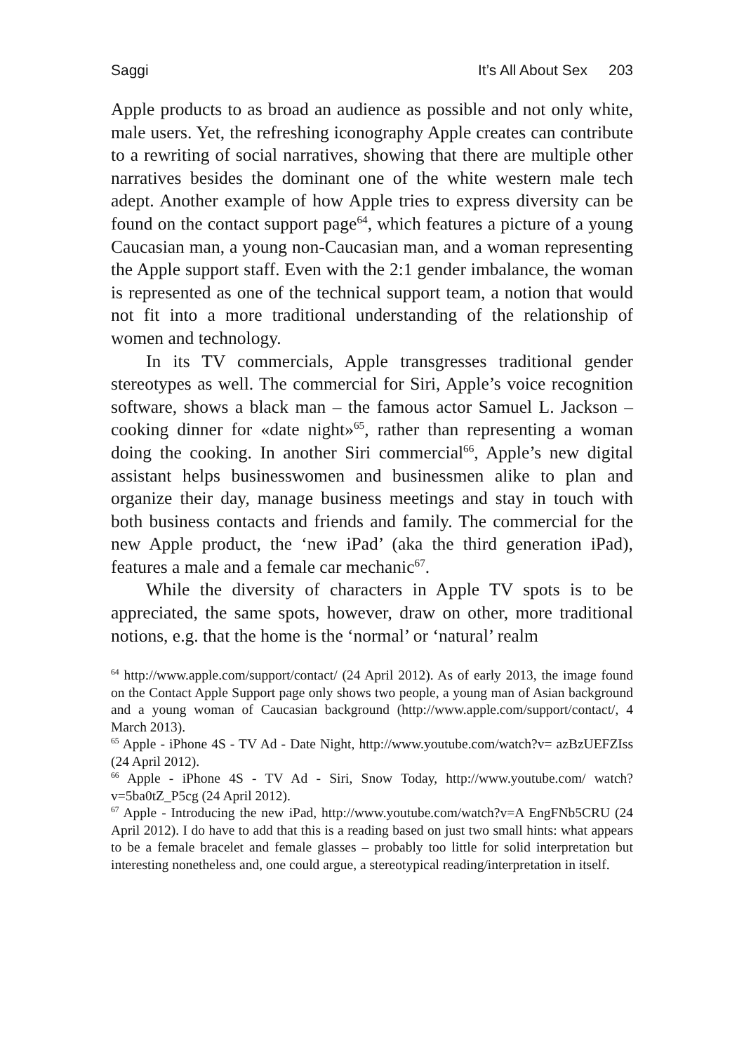Saggi It’s All About Sex 203
Apple products to as broad an audience as possible and not only white, male users. Yet, the refreshing iconography Apple creates can contribute to a rewriting of social narratives, showing that there are multiple other narratives besides the dominant one of the white western male tech adept. Another example of how Apple tries to express diversity can be found on the contact support page<sup>64</sup>, which features a picture of a young Caucasian man, a young non-Caucasian man, and a woman representing the Apple support staff. Even with the 2:1 gender imbalance, the woman is represented as one of the technical support team, a notion that would not fit into a more traditional understanding of the relationship of women and technology.
In its TV commercials, Apple transgresses traditional gender stereotypes as well. The commercial for Siri, Apple’s voice recognition software, shows a black man – the famous actor Samuel L. Jackson – cooking dinner for «date night»<sup>65</sup>, rather than representing a woman doing the cooking. In another Siri commercial<sup>66</sup>, Apple’s new digital assistant helps businesswomen and businessmen alike to plan and organize their day, manage business meetings and stay in touch with both business contacts and friends and family. The commercial for the new Apple product, the ‘new iPad’ (aka the third generation iPad), features a male and a female car mechanic<sup>67</sup>.
While the diversity of characters in Apple TV spots is to be appreciated, the same spots, however, draw on other, more traditional notions, e.g. that the home is the ‘normal’ or ‘natural’ realm
<sup>64</sup> http://www.apple.com/support/contact/ (24 April 2012). As of early 2013, the image found on the Contact Apple Support page only shows two people, a young man of Asian background and a young woman of Caucasian background (http://www.apple.com/support/contact/, 4 March 2013).
<sup>65</sup> Apple - iPhone 4S - TV Ad - Date Night, http://www.youtube.com/watch?v= azBzUEFZIss (24 April 2012).
<sup>66</sup> Apple - iPhone 4S - TV Ad - Siri, Snow Today, http://www.youtube.com/ watch?v=5ba0tZ_P5cg (24 April 2012).
<sup>67</sup> Apple - Introducing the new iPad, http://www.youtube.com/watch?v=A EngFNb5CRU (24 April 2012). I do have to add that this is a reading based on just two small hints: what appears to be a female bracelet and female glasses – probably too little for solid interpretation but interesting nonetheless and, one could argue, a stereotypical reading/interpretation in itself.